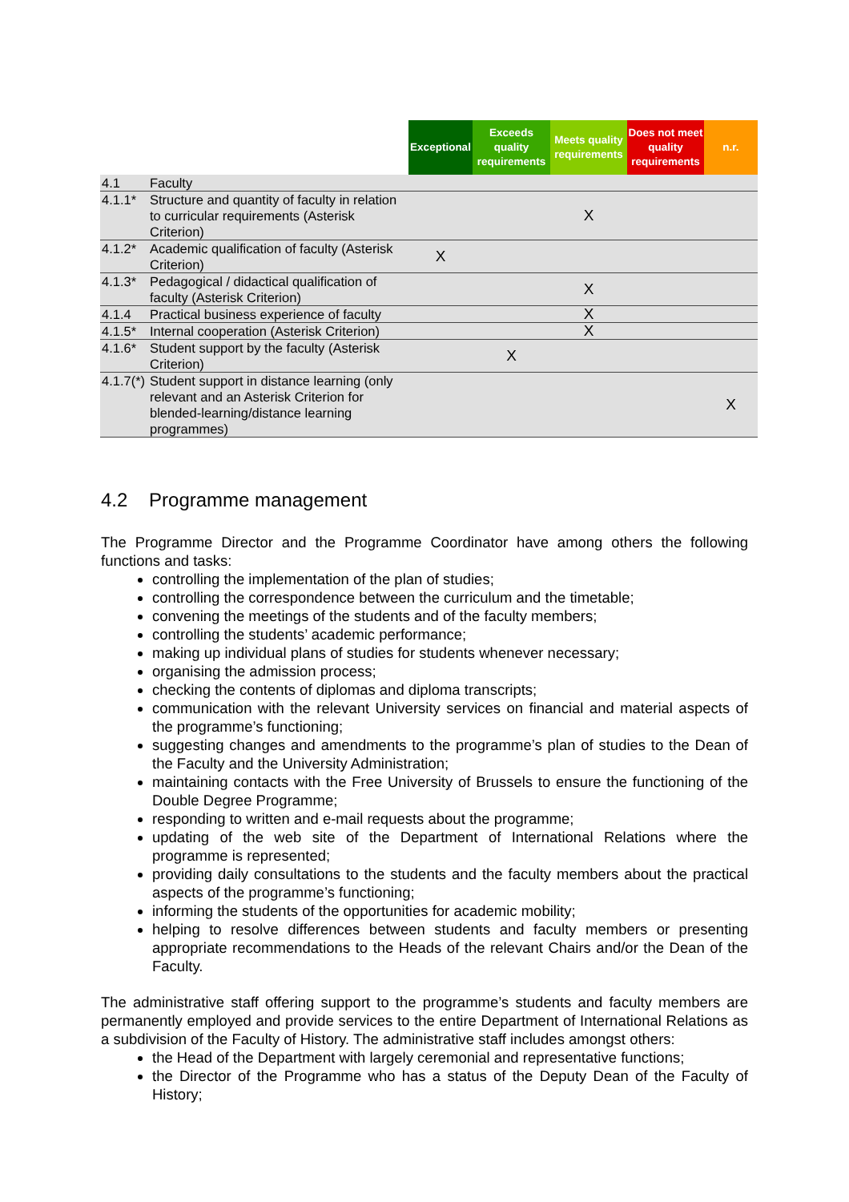| | | Exceptional | Exceeds quality requirements | Meets quality requirements | Does not meet quality requirements | n.r. |
| --- | --- | --- | --- | --- | --- | --- |
| 4.1 | Faculty | | | | | |
| 4.1.1* | Structure and quantity of faculty in relation to curricular requirements (Asterisk Criterion) | | | X | | |
| 4.1.2* | Academic qualification of faculty (Asterisk Criterion) | X | | | | |
| 4.1.3* | Pedagogical / didactical qualification of faculty (Asterisk Criterion) | | | X | | |
| 4.1.4 | Practical business experience of faculty | | | X | | |
| 4.1.5* | Internal cooperation (Asterisk Criterion) | | | X | | |
| 4.1.6* | Student support by the faculty (Asterisk Criterion) | | X | | | |
| 4.1.7(*) | Student support in distance learning (only relevant and an Asterisk Criterion for blended-learning/distance learning programmes) | | | | | X |
4.2 Programme management
The Programme Director and the Programme Coordinator have among others the following functions and tasks:
controlling the implementation of the plan of studies;
controlling the correspondence between the curriculum and the timetable;
convening the meetings of the students and of the faculty members;
controlling the students’ academic performance;
making up individual plans of studies for students whenever necessary;
organising the admission process;
checking the contents of diplomas and diploma transcripts;
communication with the relevant University services on financial and material aspects of the programme’s functioning;
suggesting changes and amendments to the programme’s plan of studies to the Dean of the Faculty and the University Administration;
maintaining contacts with the Free University of Brussels to ensure the functioning of the Double Degree Programme;
responding to written and e-mail requests about the programme;
updating of the web site of the Department of International Relations where the programme is represented;
providing daily consultations to the students and the faculty members about the practical aspects of the programme’s functioning;
informing the students of the opportunities for academic mobility;
helping to resolve differences between students and faculty members or presenting appropriate recommendations to the Heads of the relevant Chairs and/or the Dean of the Faculty.
The administrative staff offering support to the programme’s students and faculty members are permanently employed and provide services to the entire Department of International Relations as a subdivision of the Faculty of History. The administrative staff includes amongst others:
the Head of the Department with largely ceremonial and representative functions;
the Director of the Programme who has a status of the Deputy Dean of the Faculty of History;